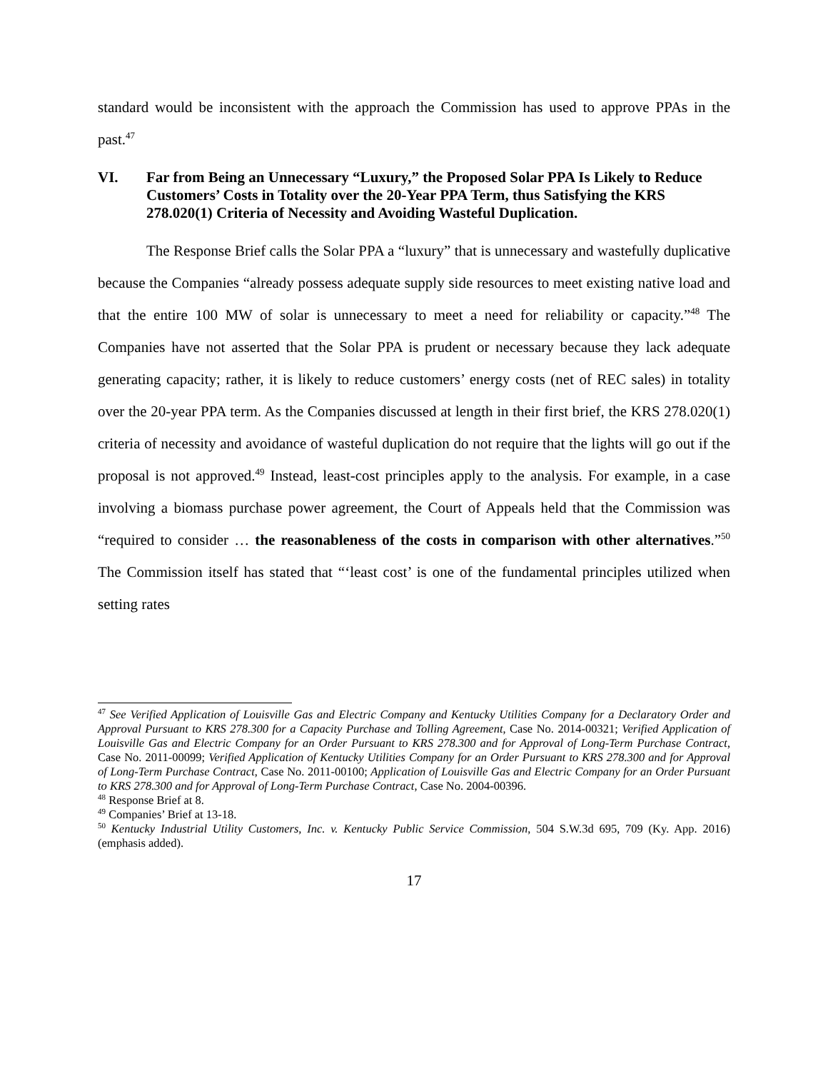standard would be inconsistent with the approach the Commission has used to approve PPAs in the past.<sup>47</sup>
VI. Far from Being an Unnecessary “Luxury,” the Proposed Solar PPA Is Likely to Reduce Customers’ Costs in Totality over the 20-Year PPA Term, thus Satisfying the KRS 278.020(1) Criteria of Necessity and Avoiding Wasteful Duplication.
The Response Brief calls the Solar PPA a “luxury” that is unnecessary and wastefully duplicative because the Companies “already possess adequate supply side resources to meet existing native load and that the entire 100 MW of solar is unnecessary to meet a need for reliability or capacity.”<sup>48</sup> The Companies have not asserted that the Solar PPA is prudent or necessary because they lack adequate generating capacity; rather, it is likely to reduce customers’ energy costs (net of REC sales) in totality over the 20-year PPA term. As the Companies discussed at length in their first brief, the KRS 278.020(1) criteria of necessity and avoidance of wasteful duplication do not require that the lights will go out if the proposal is not approved.<sup>49</sup> Instead, least-cost principles apply to the analysis. For example, in a case involving a biomass purchase power agreement, the Court of Appeals held that the Commission was “required to consider … the reasonableness of the costs in comparison with other alternatives.”<sup>50</sup> The Commission itself has stated that “‘least cost’ is one of the fundamental principles utilized when setting rates
<sup>47</sup> See Verified Application of Louisville Gas and Electric Company and Kentucky Utilities Company for a Declaratory Order and Approval Pursuant to KRS 278.300 for a Capacity Purchase and Tolling Agreement, Case No. 2014-00321; Verified Application of Louisville Gas and Electric Company for an Order Pursuant to KRS 278.300 and for Approval of Long-Term Purchase Contract, Case No. 2011-00099; Verified Application of Kentucky Utilities Company for an Order Pursuant to KRS 278.300 and for Approval of Long-Term Purchase Contract, Case No. 2011-00100; Application of Louisville Gas and Electric Company for an Order Pursuant to KRS 278.300 and for Approval of Long-Term Purchase Contract, Case No. 2004-00396.
<sup>48</sup> Response Brief at 8.
<sup>49</sup> Companies’ Brief at 13-18.
<sup>50</sup> Kentucky Industrial Utility Customers, Inc. v. Kentucky Public Service Commission, 504 S.W.3d 695, 709 (Ky. App. 2016)(emphasis added).
17